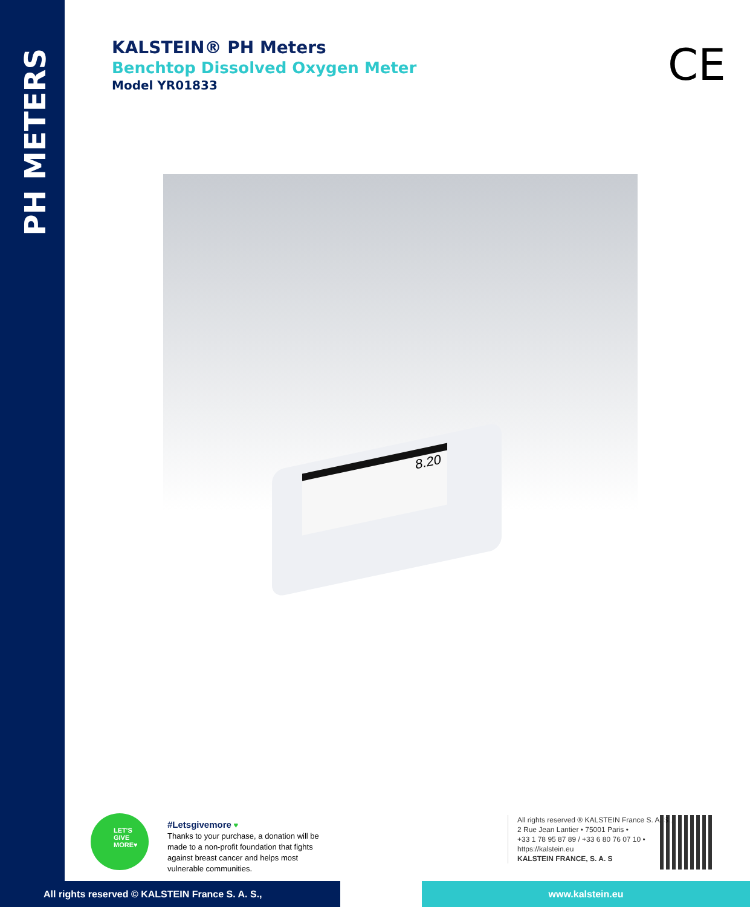PH METERS
KALSTEIN® PH Meters
Benchtop Dissolved Oxygen Meter
Model YR01833
CE
8.20
LET'S
GIVE
MORE♥
#Letsgivemore ♥
Thanks to your purchase, a donation will be made to a non-profit foundation that fights against breast cancer and helps most vulnerable communities.
All rights reserved ® KALSTEIN France S. A. S.,
2 Rue Jean Lantier • 75001 Paris •
+33 1 78 95 87 89 / +33 6 80 76 07 10 •
https://kalstein.eu
KALSTEIN FRANCE, S. A. S
All rights reserved © KALSTEIN France S. A. S., www.kalstein.eu